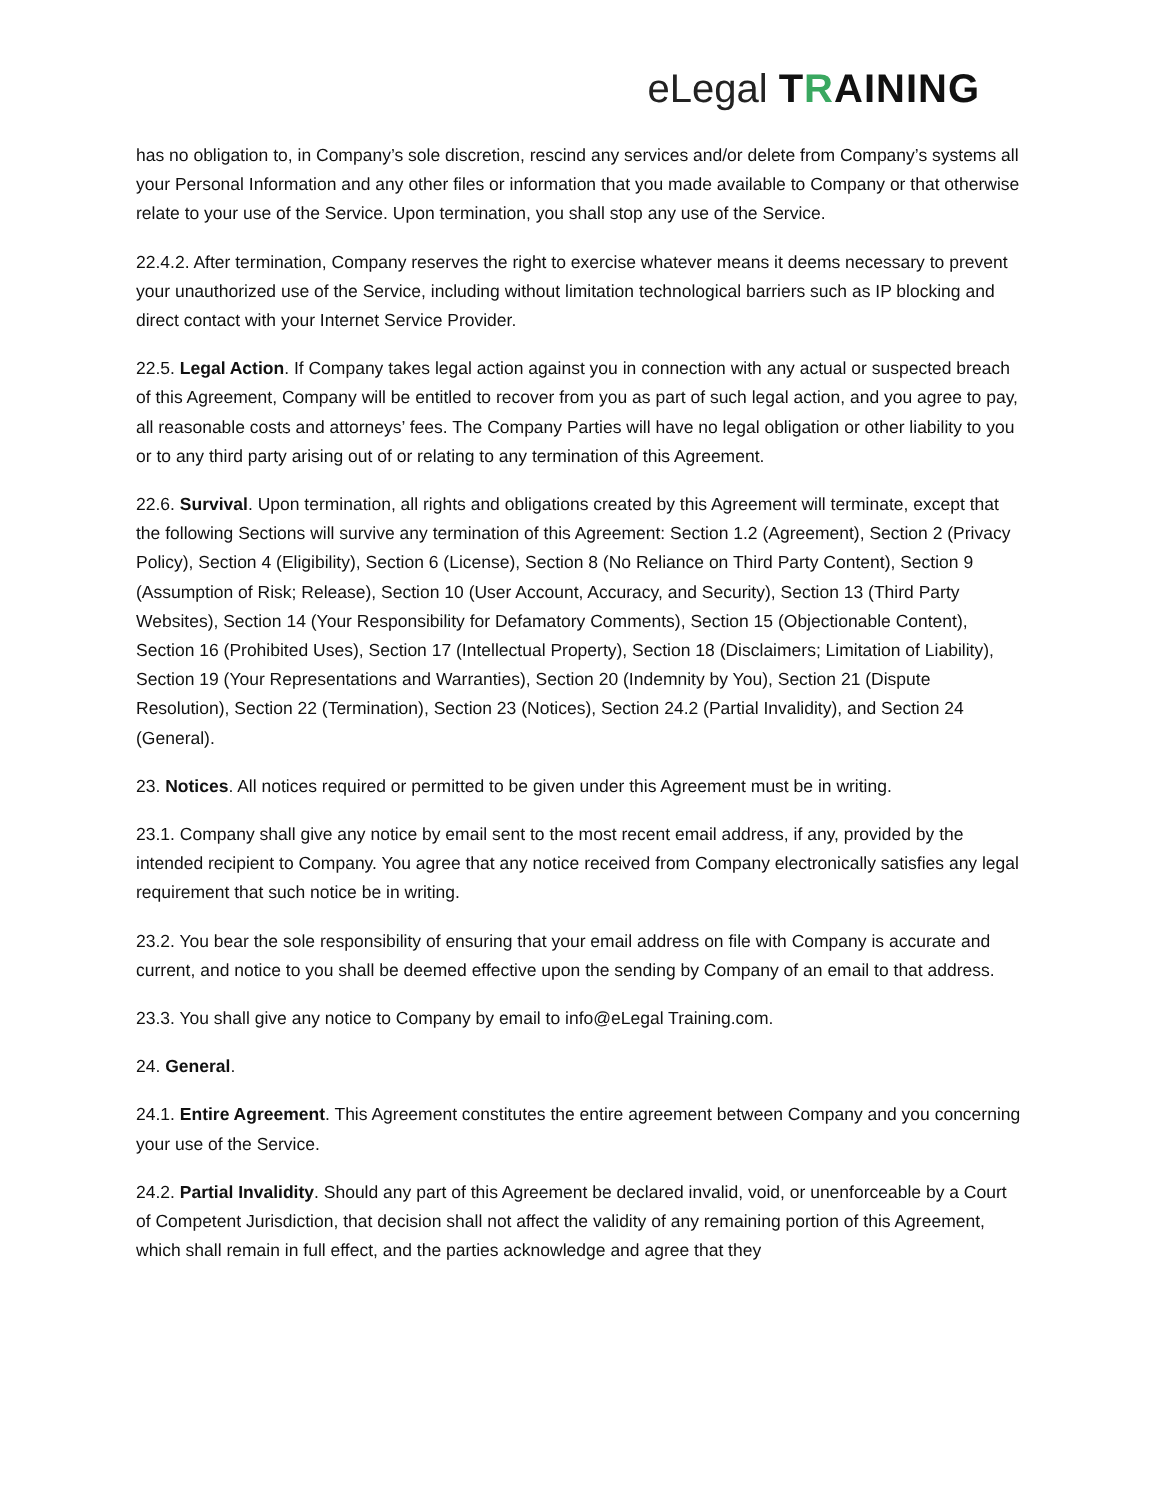eLegal TRAINING
has no obligation to, in Company’s sole discretion, rescind any services and/or delete from Company’s systems all your Personal Information and any other files or information that you made available to Company or that otherwise relate to your use of the Service. Upon termination, you shall stop any use of the Service.
22.4.2. After termination, Company reserves the right to exercise whatever means it deems necessary to prevent your unauthorized use of the Service, including without limitation technological barriers such as IP blocking and direct contact with your Internet Service Provider.
22.5. Legal Action. If Company takes legal action against you in connection with any actual or suspected breach of this Agreement, Company will be entitled to recover from you as part of such legal action, and you agree to pay, all reasonable costs and attorneys’ fees. The Company Parties will have no legal obligation or other liability to you or to any third party arising out of or relating to any termination of this Agreement.
22.6. Survival. Upon termination, all rights and obligations created by this Agreement will terminate, except that the following Sections will survive any termination of this Agreement: Section 1.2 (Agreement), Section 2 (Privacy Policy), Section 4 (Eligibility), Section 6 (License), Section 8 (No Reliance on Third Party Content), Section 9 (Assumption of Risk; Release), Section 10 (User Account, Accuracy, and Security), Section 13 (Third Party Websites), Section 14 (Your Responsibility for Defamatory Comments), Section 15 (Objectionable Content), Section 16 (Prohibited Uses), Section 17 (Intellectual Property), Section 18 (Disclaimers; Limitation of Liability), Section 19 (Your Representations and Warranties), Section 20 (Indemnity by You), Section 21 (Dispute Resolution), Section 22 (Termination), Section 23 (Notices), Section 24.2 (Partial Invalidity), and Section 24 (General).
23. Notices. All notices required or permitted to be given under this Agreement must be in writing.
23.1. Company shall give any notice by email sent to the most recent email address, if any, provided by the intended recipient to Company. You agree that any notice received from Company electronically satisfies any legal requirement that such notice be in writing.
23.2. You bear the sole responsibility of ensuring that your email address on file with Company is accurate and current, and notice to you shall be deemed effective upon the sending by Company of an email to that address.
23.3. You shall give any notice to Company by email to info@eLegal Training.com.
24. General.
24.1. Entire Agreement. This Agreement constitutes the entire agreement between Company and you concerning your use of the Service.
24.2. Partial Invalidity. Should any part of this Agreement be declared invalid, void, or unenforceable by a Court of Competent Jurisdiction, that decision shall not affect the validity of any remaining portion of this Agreement, which shall remain in full effect, and the parties acknowledge and agree that they